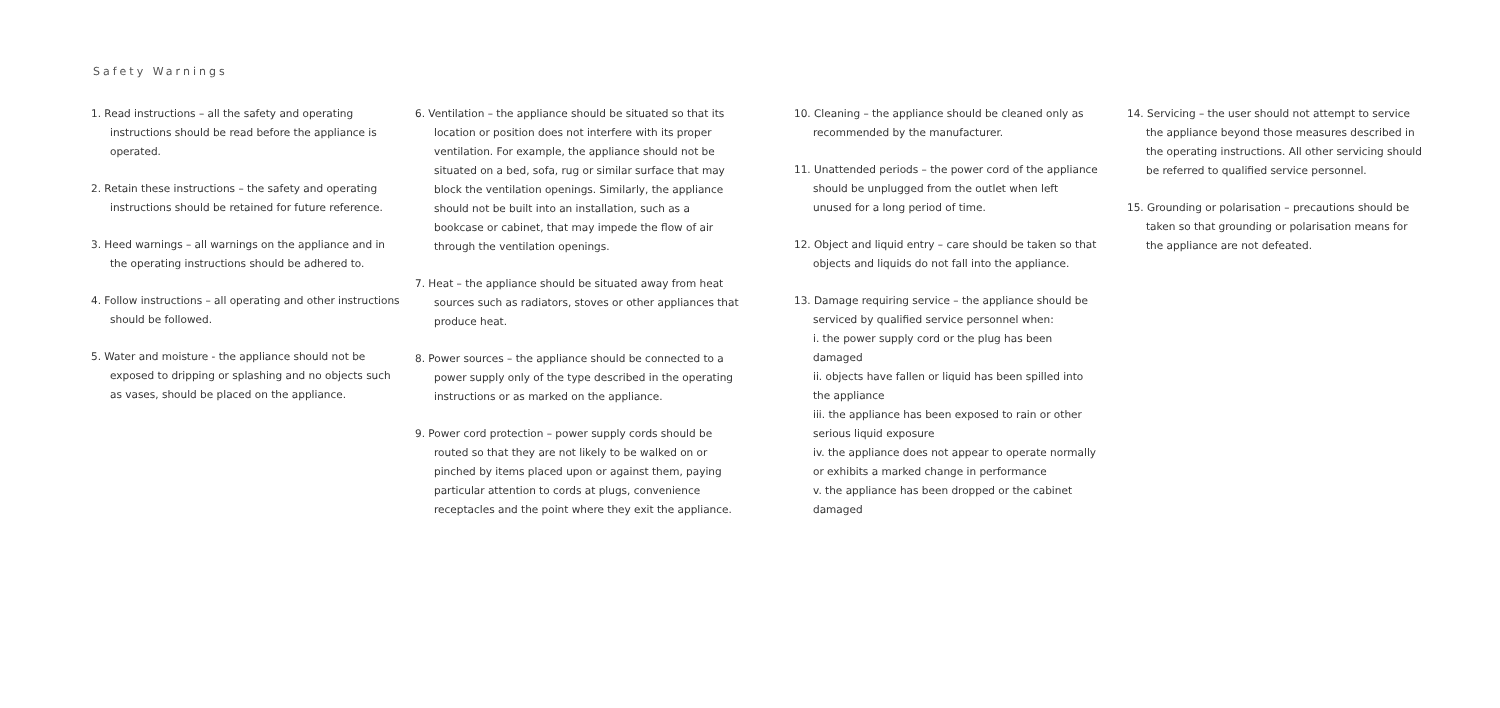Safety Warnings
1. Read instructions – all the safety and operating instructions should be read before the appliance is operated.
2. Retain these instructions – the safety and operating instructions should be retained for future reference.
3. Heed warnings – all warnings on the appliance and in the operating instructions should be adhered to.
4. Follow instructions – all operating and other instructions should be followed.
5. Water and moisture - the appliance should not be exposed to dripping or splashing and no objects such as vases, should be placed on the appliance.
6. Ventilation – the appliance should be situated so that its location or position does not interfere with its proper ventilation. For example, the appliance should not be situated on a bed, sofa, rug or similar surface that may block the ventilation openings. Similarly, the appliance should not be built into an installation, such as a bookcase or cabinet, that may impede the flow of air through the ventilation openings.
7. Heat – the appliance should be situated away from heat sources such as radiators, stoves or other appliances that produce heat.
8. Power sources – the appliance should be connected to a power supply only of the type described in the operating instructions or as marked on the appliance.
9. Power cord protection – power supply cords should be routed so that they are not likely to be walked on or pinched by items placed upon or against them, paying particular attention to cords at plugs, convenience receptacles and the point where they exit the appliance.
10. Cleaning – the appliance should be cleaned only as recommended by the manufacturer.
11. Unattended periods – the power cord of the appliance should be unplugged from the outlet when left unused for a long period of time.
12. Object and liquid entry – care should be taken so that objects and liquids do not fall into the appliance.
13. Damage requiring service – the appliance should be serviced by qualified service personnel when:
i. the power supply cord or the plug has been damaged
ii. objects have fallen or liquid has been spilled into the appliance
iii. the appliance has been exposed to rain or other serious liquid exposure
iv. the appliance does not appear to operate normally or exhibits a marked change in performance
v. the appliance has been dropped or the cabinet damaged
14. Servicing – the user should not attempt to service the appliance beyond those measures described in the operating instructions. All other servicing should be referred to qualified service personnel.
15. Grounding or polarisation – precautions should be taken so that grounding or polarisation means for the appliance are not defeated.